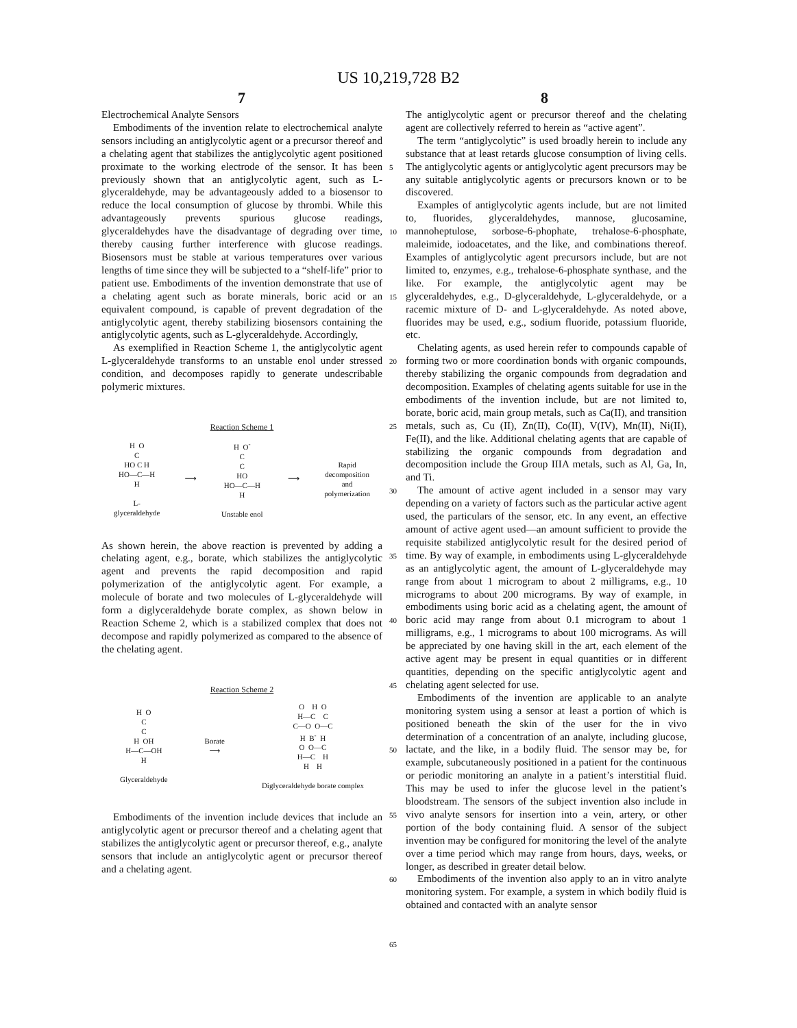US 10,219,728 B2
7 8
Electrochemical Analyte Sensors
Embodiments of the invention relate to electrochemical analyte sensors including an antiglycolytic agent or a precursor thereof and a chelating agent that stabilizes the antiglycolytic agent positioned proximate to the working electrode of the sensor. It has been previously shown that an antiglycolytic agent, such as L-glyceraldehyde, may be advantageously added to a biosensor to reduce the local consumption of glucose by thrombi. While this advantageously prevents spurious glucose readings, glyceraldehydes have the disadvantage of degrading over time, thereby causing further interference with glucose readings. Biosensors must be stable at various temperatures over various lengths of time since they will be subjected to a “shelf-life” prior to patient use. Embodiments of the invention demonstrate that use of a chelating agent such as borate minerals, boric acid or an equivalent compound, is capable of prevent degradation of the antiglycolytic agent, thereby stabilizing biosensors containing the antiglycolytic agents, such as L-glyceraldehyde. Accordingly,
As exemplified in Reaction Scheme 1, the antiglycolytic agent L-glyceraldehyde transforms to an unstable enol under stressed condition, and decomposes rapidly to generate undescribable polymeric mixtures.
Reaction Scheme 1
H O
C
HO C H
HO—C—H
H
L-
glyceraldehyde
⟶
H O<sup>-</sup>
C
C
HO
HO—C—H
H
Unstable enol
⟶
Rapid
decomposition
and
polymerization
As shown herein, the above reaction is prevented by adding a chelating agent, e.g., borate, which stabilizes the antiglycolytic agent and prevents the rapid decomposition and rapid polymerization of the antiglycolytic agent. For example, a molecule of borate and two molecules of L-glyceraldehyde will form a diglyceraldehyde borate complex, as shown below in Reaction Scheme 2, which is a stabilized complex that does not decompose and rapidly polymerized as compared to the absence of the chelating agent.
Reaction Scheme 2
H O
C
C
H OH
H—C—OH
H
Glyceraldehyde
Borate
⟶
O H O
H—C C
C—O O—C
H B<sup>-</sup> H
O O—C
H—C H
H H
Diglyceraldehyde borate complex
Embodiments of the invention include devices that include an antiglycolytic agent or precursor thereof and a chelating agent that stabilizes the antiglycolytic agent or precursor thereof, e.g., analyte sensors that include an antiglycolytic agent or precursor thereof and a chelating agent.
The antiglycolytic agent or precursor thereof and the chelating agent are collectively referred to herein as “active agent”.
The term “antiglycolytic” is used broadly herein to include any substance that at least retards glucose consumption of living cells. The antiglycolytic agents or antiglycolytic agent precursors may be any suitable antiglycolytic agents or precursors known or to be discovered.
Examples of antiglycolytic agents include, but are not limited to, fluorides, glyceraldehydes, mannose, glucosamine, mannoheptulose, sorbose-6-phophate, trehalose-6-phosphate, maleimide, iodoacetates, and the like, and combinations thereof. Examples of antiglycolytic agent precursors include, but are not limited to, enzymes, e.g., trehalose-6-phosphate synthase, and the like. For example, the antiglycolytic agent may be glyceraldehydes, e.g., D-glyceraldehyde, L-glyceraldehyde, or a racemic mixture of D- and L-glyceraldehyde. As noted above, fluorides may be used, e.g., sodium fluoride, potassium fluoride, etc.
Chelating agents, as used herein refer to compounds capable of forming two or more coordination bonds with organic compounds, thereby stabilizing the organic compounds from degradation and decomposition. Examples of chelating agents suitable for use in the embodiments of the invention include, but are not limited to, borate, boric acid, main group metals, such as Ca(II), and transition metals, such as, Cu (II), Zn(II), Co(II), V(IV), Mn(II), Ni(II), Fe(II), and the like. Additional chelating agents that are capable of stabilizing the organic compounds from degradation and decomposition include the Group IIIA metals, such as Al, Ga, In, and Ti.
The amount of active agent included in a sensor may vary depending on a variety of factors such as the particular active agent used, the particulars of the sensor, etc. In any event, an effective amount of active agent used—an amount sufficient to provide the requisite stabilized antiglycolytic result for the desired period of time. By way of example, in embodiments using L-glyceraldehyde as an antiglycolytic agent, the amount of L-glyceraldehyde may range from about 1 microgram to about 2 milligrams, e.g., 10 micrograms to about 200 micrograms. By way of example, in embodiments using boric acid as a chelating agent, the amount of boric acid may range from about 0.1 microgram to about 1 milligrams, e.g., 1 micrograms to about 100 micrograms. As will be appreciated by one having skill in the art, each element of the active agent may be present in equal quantities or in different quantities, depending on the specific antiglycolytic agent and chelating agent selected for use.
Embodiments of the invention are applicable to an analyte monitoring system using a sensor at least a portion of which is positioned beneath the skin of the user for the in vivo determination of a concentration of an analyte, including glucose, lactate, and the like, in a bodily fluid. The sensor may be, for example, subcutaneously positioned in a patient for the continuous or periodic monitoring an analyte in a patient’s interstitial fluid. This may be used to infer the glucose level in the patient’s bloodstream. The sensors of the subject invention also include in vivo analyte sensors for insertion into a vein, artery, or other portion of the body containing fluid. A sensor of the subject invention may be configured for monitoring the level of the analyte over a time period which may range from hours, days, weeks, or longer, as described in greater detail below.
Embodiments of the invention also apply to an in vitro analyte monitoring system. For example, a system in which bodily fluid is obtained and contacted with an analyte sensor
5
10
15
20
25
30
35
40
45
50
55
60
65